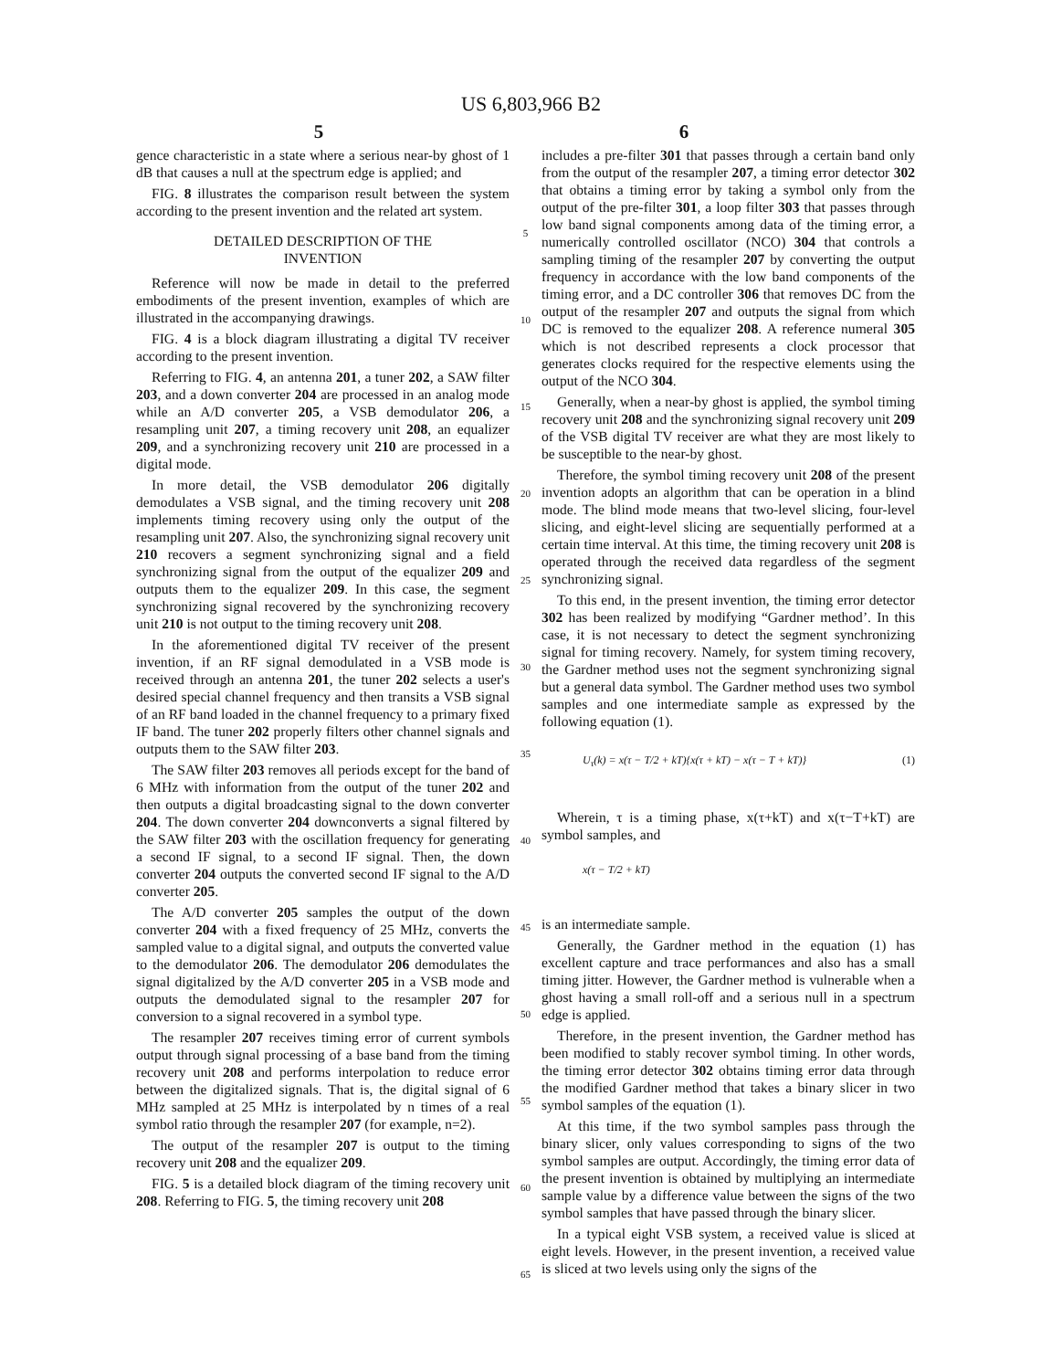US 6,803,966 B2
5 6
gence characteristic in a state where a serious near-by ghost of 1 dB that causes a null at the spectrum edge is applied; and
FIG. 8 illustrates the comparison result between the system according to the present invention and the related art system.
DETAILED DESCRIPTION OF THE
INVENTION
Reference will now be made in detail to the preferred embodiments of the present invention, examples of which are illustrated in the accompanying drawings.
FIG. 4 is a block diagram illustrating a digital TV receiver according to the present invention.
Referring to FIG. 4, an antenna 201, a tuner 202, a SAW filter 203, and a down converter 204 are processed in an analog mode while an A/D converter 205, a VSB demodulator 206, a resampling unit 207, a timing recovery unit 208, an equalizer 209, and a synchronizing recovery unit 210 are processed in a digital mode.
In more detail, the VSB demodulator 206 digitally demodulates a VSB signal, and the timing recovery unit 208 implements timing recovery using only the output of the resampling unit 207. Also, the synchronizing signal recovery unit 210 recovers a segment synchronizing signal and a field synchronizing signal from the output of the equalizer 209 and outputs them to the equalizer 209. In this case, the segment synchronizing signal recovered by the synchronizing recovery unit 210 is not output to the timing recovery unit 208.
In the aforementioned digital TV receiver of the present invention, if an RF signal demodulated in a VSB mode is received through an antenna 201, the tuner 202 selects a user's desired special channel frequency and then transits a VSB signal of an RF band loaded in the channel frequency to a primary fixed IF band. The tuner 202 properly filters other channel signals and outputs them to the SAW filter 203.
The SAW filter 203 removes all periods except for the band of 6 MHz with information from the output of the tuner 202 and then outputs a digital broadcasting signal to the down converter 204. The down converter 204 downconverts a signal filtered by the SAW filter 203 with the oscillation frequency for generating a second IF signal, to a second IF signal. Then, the down converter 204 outputs the converted second IF signal to the A/D converter 205.
The A/D converter 205 samples the output of the down converter 204 with a fixed frequency of 25 MHz, converts the sampled value to a digital signal, and outputs the converted value to the demodulator 206. The demodulator 206 demodulates the signal digitalized by the A/D converter 205 in a VSB mode and outputs the demodulated signal to the resampler 207 for conversion to a signal recovered in a symbol type.
The resampler 207 receives timing error of current symbols output through signal processing of a base band from the timing recovery unit 208 and performs interpolation to reduce error between the digitalized signals. That is, the digital signal of 6 MHz sampled at 25 MHz is interpolated by n times of a real symbol ratio through the resampler 207 (for example, n=2).
The output of the resampler 207 is output to the timing recovery unit 208 and the equalizer 209.
FIG. 5 is a detailed block diagram of the timing recovery unit 208. Referring to FIG. 5, the timing recovery unit 208
5
10
15
20
25
30
35
40
45
50
55
60
65
includes a pre-filter 301 that passes through a certain band only from the output of the resampler 207, a timing error detector 302 that obtains a timing error by taking a symbol only from the output of the pre-filter 301, a loop filter 303 that passes through low band signal components among data of the timing error, a numerically controlled oscillator (NCO) 304 that controls a sampling timing of the resampler 207 by converting the output frequency in accordance with the low band components of the timing error, and a DC controller 306 that removes DC from the output of the resampler 207 and outputs the signal from which DC is removed to the equalizer 208. A reference numeral 305 which is not described represents a clock processor that generates clocks required for the respective elements using the output of the NCO 304.
Generally, when a near-by ghost is applied, the symbol timing recovery unit 208 and the synchronizing signal recovery unit 209 of the VSB digital TV receiver are what they are most likely to be susceptible to the near-by ghost.
Therefore, the symbol timing recovery unit 208 of the present invention adopts an algorithm that can be operation in a blind mode. The blind mode means that two-level slicing, four-level slicing, and eight-level slicing are sequentially performed at a certain time interval. At this time, the timing recovery unit 208 is operated through the received data regardless of the segment synchronizing signal.
To this end, in the present invention, the timing error detector 302 has been realized by modifying “Gardner method’. In this case, it is not necessary to detect the segment synchronizing signal for timing recovery. Namely, for system timing recovery, the Gardner method uses not the segment synchronizing signal but a general data symbol. The Gardner method uses two symbol samples and one intermediate sample as expressed by the following equation (1).
U<sub>τ</sub>(k) = x(τ − T/2 + kT){x(τ + kT) − x(τ − T + kT)} (1)
Wherein, τ is a timing phase, x(τ+kT) and x(τ−T+kT) are symbol samples, and
x(τ − T/2 + kT)
is an intermediate sample.
Generally, the Gardner method in the equation (1) has excellent capture and trace performances and also has a small timing jitter. However, the Gardner method is vulnerable when a ghost having a small roll-off and a serious null in a spectrum edge is applied.
Therefore, in the present invention, the Gardner method has been modified to stably recover symbol timing. In other words, the timing error detector 302 obtains timing error data through the modified Gardner method that takes a binary slicer in two symbol samples of the equation (1).
At this time, if the two symbol samples pass through the binary slicer, only values corresponding to signs of the two symbol samples are output. Accordingly, the timing error data of the present invention is obtained by multiplying an intermediate sample value by a difference value between the signs of the two symbol samples that have passed through the binary slicer.
In a typical eight VSB system, a received value is sliced at eight levels. However, in the present invention, a received value is sliced at two levels using only the signs of the